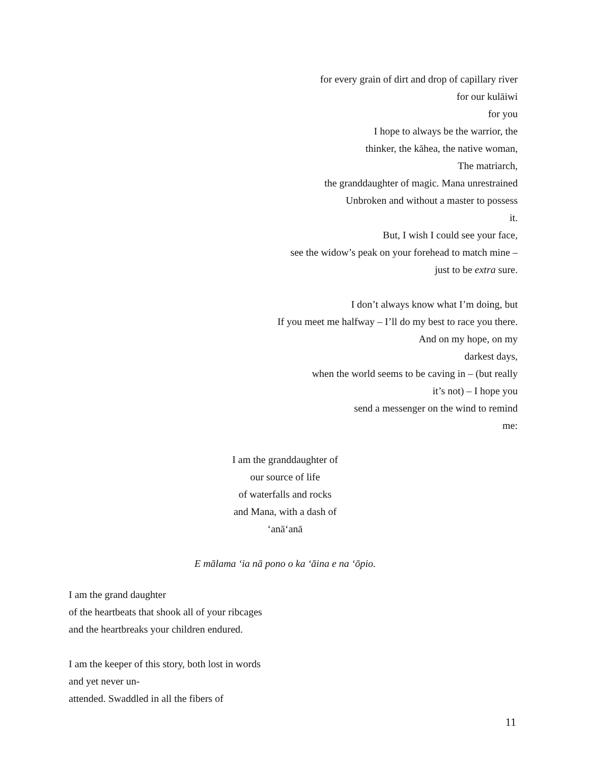for every grain of dirt and drop of capillary river
for our kulāiwi
for you
I hope to always be the warrior, the
thinker, the kāhea, the native woman,
The matriarch,
the granddaughter of magic. Mana unrestrained
Unbroken and without a master to possess
it.
But, I wish I could see your face,
see the widow’s peak on your forehead to match mine –
just to be extra sure.
I don’t always know what I’m doing, but
If you meet me halfway – I’ll do my best to race you there.
And on my hope, on my
darkest days,
when the world seems to be caving in – (but really
it’s not) – I hope you
send a messenger on the wind to remind
me:
I am the granddaughter of
our source of life
of waterfalls and rocks
and Mana, with a dash of ‘anā‘anā
E mālama ‘ia nā pono o ka ‘āina e na ‘ōpio.
I am the grand daughter
of the heartbeats that shook all of your ribcages
and the heartbreaks your children endured.
I am the keeper of this story, both lost in words
and yet never un-
attended. Swaddled in all the fibers of
11